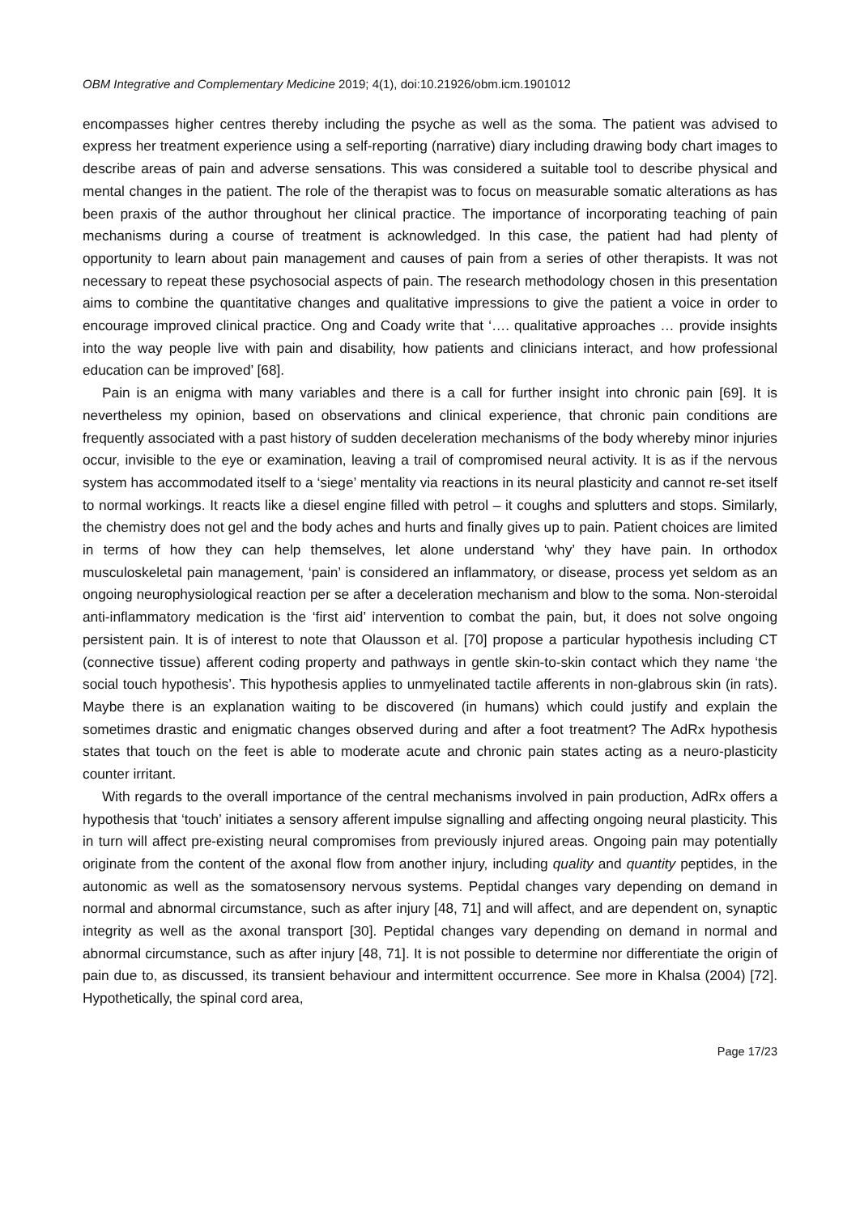OBM Integrative and Complementary Medicine 2019; 4(1), doi:10.21926/obm.icm.1901012
encompasses higher centres thereby including the psyche as well as the soma. The patient was advised to express her treatment experience using a self-reporting (narrative) diary including drawing body chart images to describe areas of pain and adverse sensations. This was considered a suitable tool to describe physical and mental changes in the patient. The role of the therapist was to focus on measurable somatic alterations as has been praxis of the author throughout her clinical practice. The importance of incorporating teaching of pain mechanisms during a course of treatment is acknowledged. In this case, the patient had had plenty of opportunity to learn about pain management and causes of pain from a series of other therapists. It was not necessary to repeat these psychosocial aspects of pain. The research methodology chosen in this presentation aims to combine the quantitative changes and qualitative impressions to give the patient a voice in order to encourage improved clinical practice. Ong and Coady write that ‘…. qualitative approaches … provide insights into the way people live with pain and disability, how patients and clinicians interact, and how professional education can be improved’ [68].
Pain is an enigma with many variables and there is a call for further insight into chronic pain [69]. It is nevertheless my opinion, based on observations and clinical experience, that chronic pain conditions are frequently associated with a past history of sudden deceleration mechanisms of the body whereby minor injuries occur, invisible to the eye or examination, leaving a trail of compromised neural activity. It is as if the nervous system has accommodated itself to a ‘siege’ mentality via reactions in its neural plasticity and cannot re-set itself to normal workings. It reacts like a diesel engine filled with petrol – it coughs and splutters and stops. Similarly, the chemistry does not gel and the body aches and hurts and finally gives up to pain. Patient choices are limited in terms of how they can help themselves, let alone understand ‘why’ they have pain. In orthodox musculoskeletal pain management, ‘pain’ is considered an inflammatory, or disease, process yet seldom as an ongoing neurophysiological reaction per se after a deceleration mechanism and blow to the soma. Non-steroidal anti-inflammatory medication is the ‘first aid’ intervention to combat the pain, but, it does not solve ongoing persistent pain. It is of interest to note that Olausson et al. [70] propose a particular hypothesis including CT (connective tissue) afferent coding property and pathways in gentle skin-to-skin contact which they name ‘the social touch hypothesis’. This hypothesis applies to unmyelinated tactile afferents in non-glabrous skin (in rats). Maybe there is an explanation waiting to be discovered (in humans) which could justify and explain the sometimes drastic and enigmatic changes observed during and after a foot treatment? The AdRx hypothesis states that touch on the feet is able to moderate acute and chronic pain states acting as a neuro-plasticity counter irritant.
With regards to the overall importance of the central mechanisms involved in pain production, AdRx offers a hypothesis that ‘touch’ initiates a sensory afferent impulse signalling and affecting ongoing neural plasticity. This in turn will affect pre-existing neural compromises from previously injured areas. Ongoing pain may potentially originate from the content of the axonal flow from another injury, including quality and quantity peptides, in the autonomic as well as the somatosensory nervous systems. Peptidal changes vary depending on demand in normal and abnormal circumstance, such as after injury [48, 71] and will affect, and are dependent on, synaptic integrity as well as the axonal transport [30]. Peptidal changes vary depending on demand in normal and abnormal circumstance, such as after injury [48, 71]. It is not possible to determine nor differentiate the origin of pain due to, as discussed, its transient behaviour and intermittent occurrence. See more in Khalsa (2004) [72]. Hypothetically, the spinal cord area,
Page 17/23